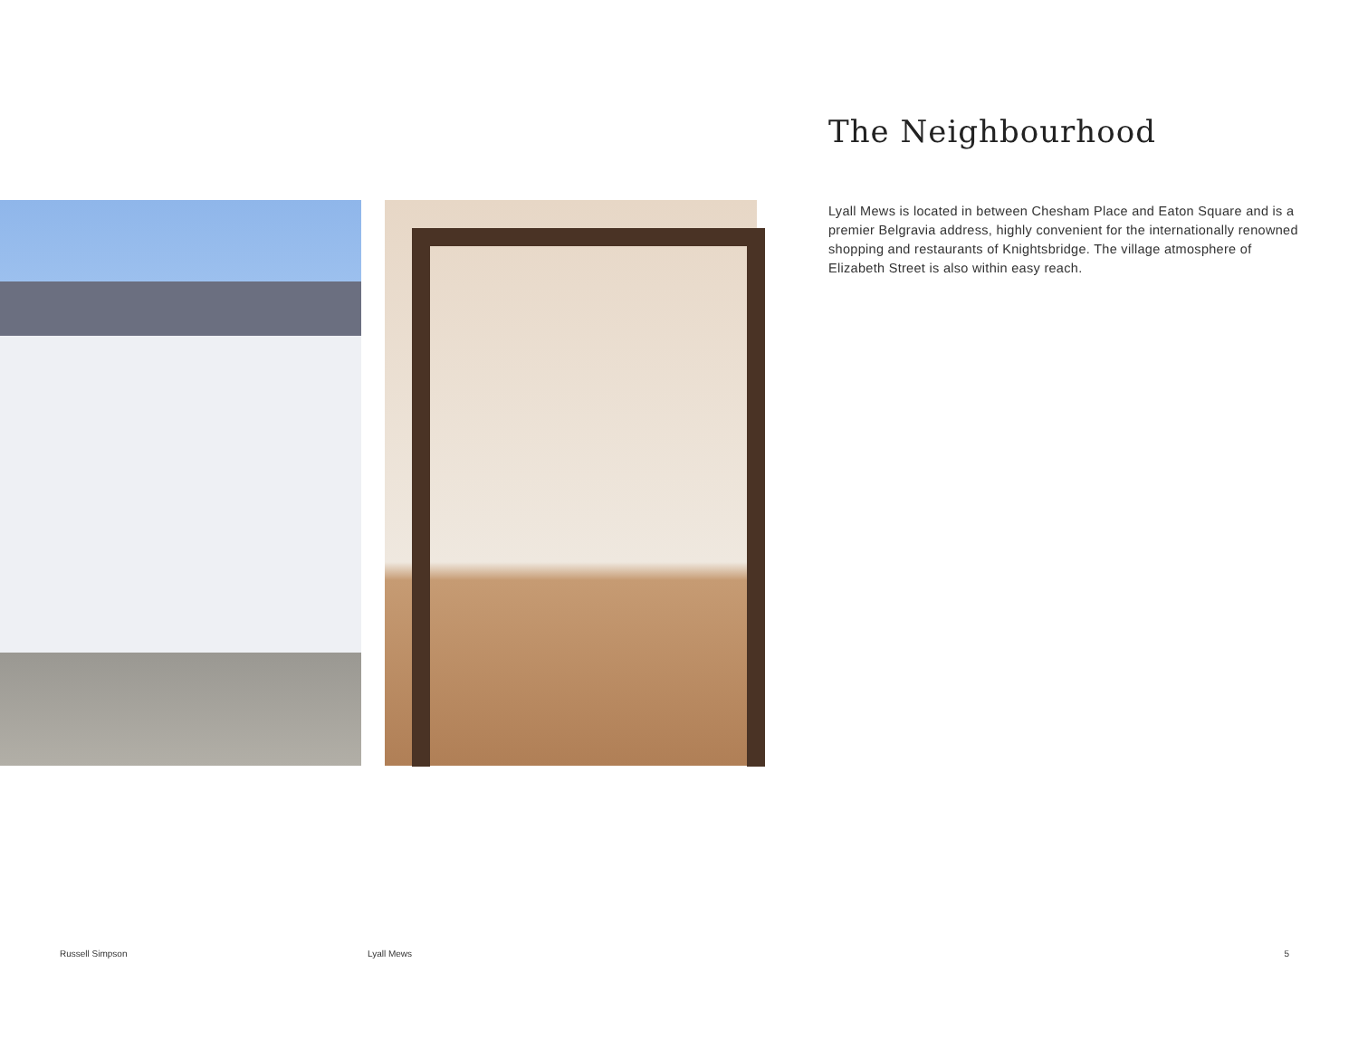The Neighbourhood
Lyall Mews is located in between Chesham Place and Eaton Square and is a premier Belgravia address, highly convenient for the internationally renowned shopping and restaurants of Knightsbridge. The village atmosphere of Elizabeth Street is also within easy reach.
Russell Simpson Lyall Mews 5